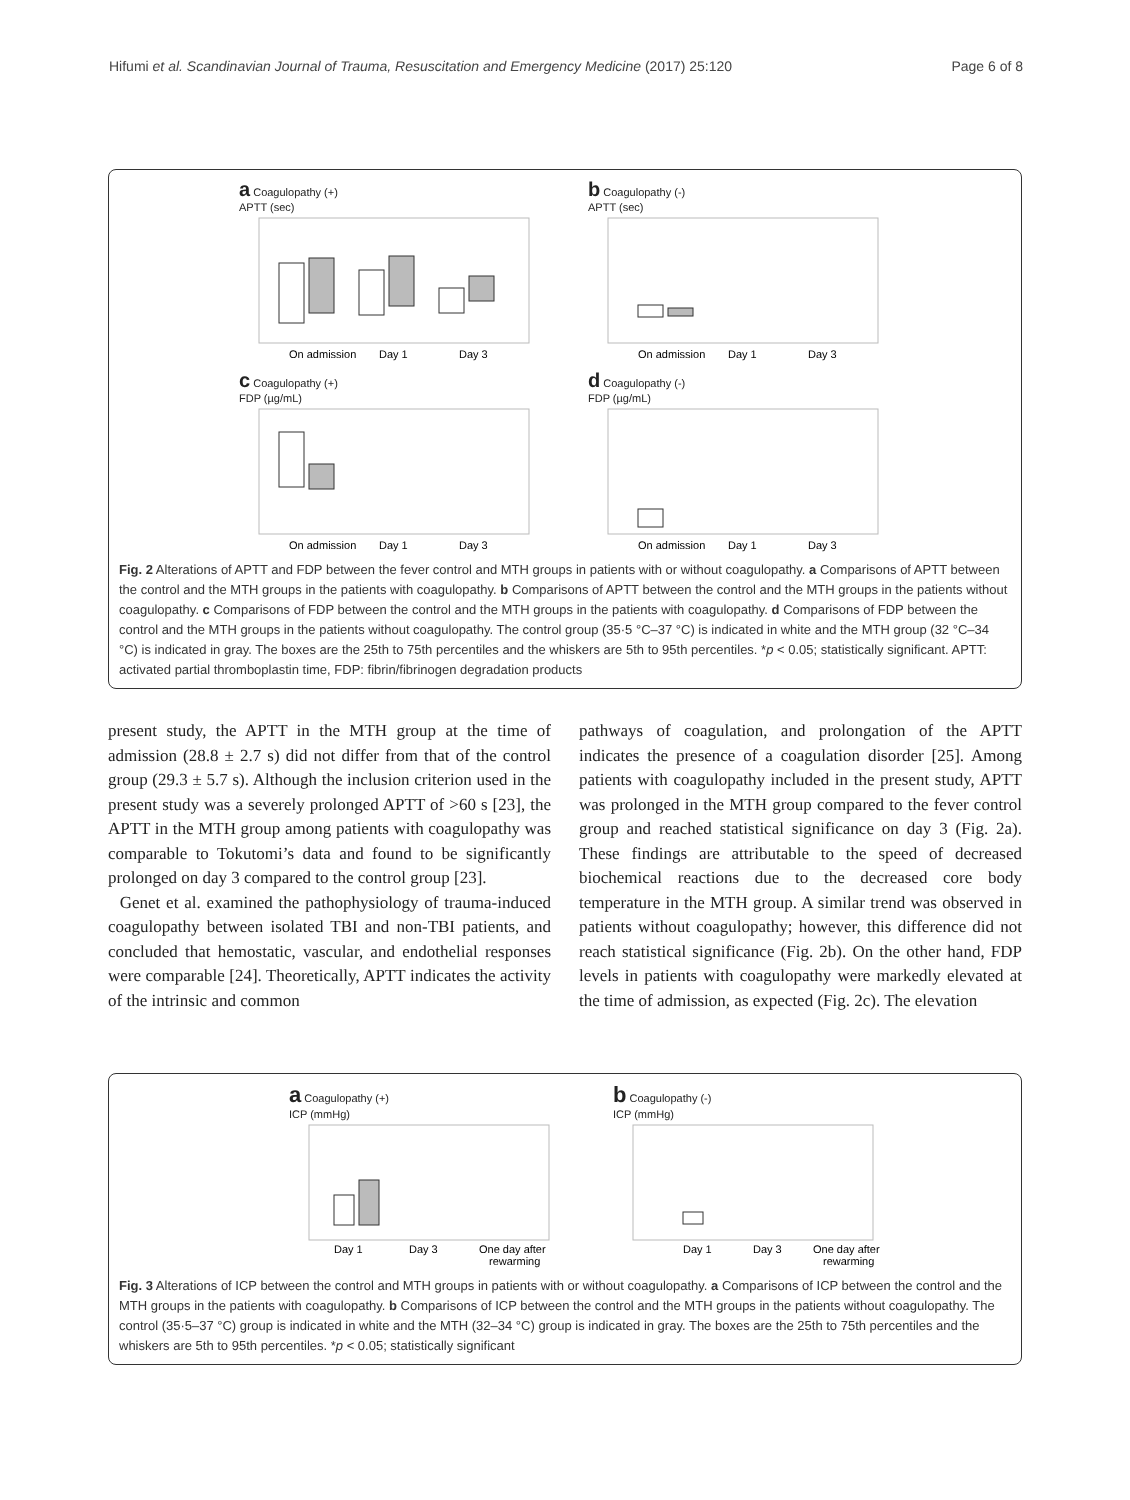Hifumi et al. Scandinavian Journal of Trauma, Resuscitation and Emergency Medicine (2017) 25:120 Page 6 of 8
a Coagulopathy (+)
APTT (sec)
On admission
Day 1
Day 3
b Coagulopathy (-)
APTT (sec)
On admission
Day 1
Day 3
c Coagulopathy (+)
FDP (µg/mL)
On admission
Day 1
Day 3
d Coagulopathy (-)
FDP (µg/mL)
On admission
Day 1
Day 3
Fig. 2 Alterations of APTT and FDP between the fever control and MTH groups in patients with or without coagulopathy. a Comparisons of APTT between the control and the MTH groups in the patients with coagulopathy. b Comparisons of APTT between the control and the MTH groups in the patients without coagulopathy. c Comparisons of FDP between the control and the MTH groups in the patients with coagulopathy. d Comparisons of FDP between the control and the MTH groups in the patients without coagulopathy. The control group (35·5 °C–37 °C) is indicated in white and the MTH group (32 °C–34 °C) is indicated in gray. The boxes are the 25th to 75th percentiles and the whiskers are 5th to 95th percentiles. *p < 0.05; statistically significant. APTT: activated partial thromboplastin time, FDP: fibrin/fibrinogen degradation products
present study, the APTT in the MTH group at the time of admission (28.8 ± 2.7 s) did not differ from that of the control group (29.3 ± 5.7 s). Although the inclusion criterion used in the present study was a severely prolonged APTT of >60 s [23], the APTT in the MTH group among patients with coagulopathy was comparable to Tokutomi’s data and found to be significantly prolonged on day 3 compared to the control group [23].
Genet et al. examined the pathophysiology of trauma-induced coagulopathy between isolated TBI and non-TBI patients, and concluded that hemostatic, vascular, and endothelial responses were comparable [24]. Theoretically, APTT indicates the activity of the intrinsic and common
pathways of coagulation, and prolongation of the APTT indicates the presence of a coagulation disorder [25]. Among patients with coagulopathy included in the present study, APTT was prolonged in the MTH group compared to the fever control group and reached statistical significance on day 3 (Fig. 2a). These findings are attributable to the speed of decreased biochemical reactions due to the decreased core body temperature in the MTH group. A similar trend was observed in patients without coagulopathy; however, this difference did not reach statistical significance (Fig. 2b). On the other hand, FDP levels in patients with coagulopathy were markedly elevated at the time of admission, as expected (Fig. 2c). The elevation
a Coagulopathy (+)
ICP (mmHg)
Day 1
Day 3
One day after
rewarming
b Coagulopathy (-)
ICP (mmHg)
Day 1
Day 3
One day after
rewarming
Fig. 3 Alterations of ICP between the control and MTH groups in patients with or without coagulopathy. a Comparisons of ICP between the control and the MTH groups in the patients with coagulopathy. b Comparisons of ICP between the control and the MTH groups in the patients without coagulopathy. The control (35·5–37 °C) group is indicated in white and the MTH (32–34 °C) group is indicated in gray. The boxes are the 25th to 75th percentiles and the whiskers are 5th to 95th percentiles. *p < 0.05; statistically significant